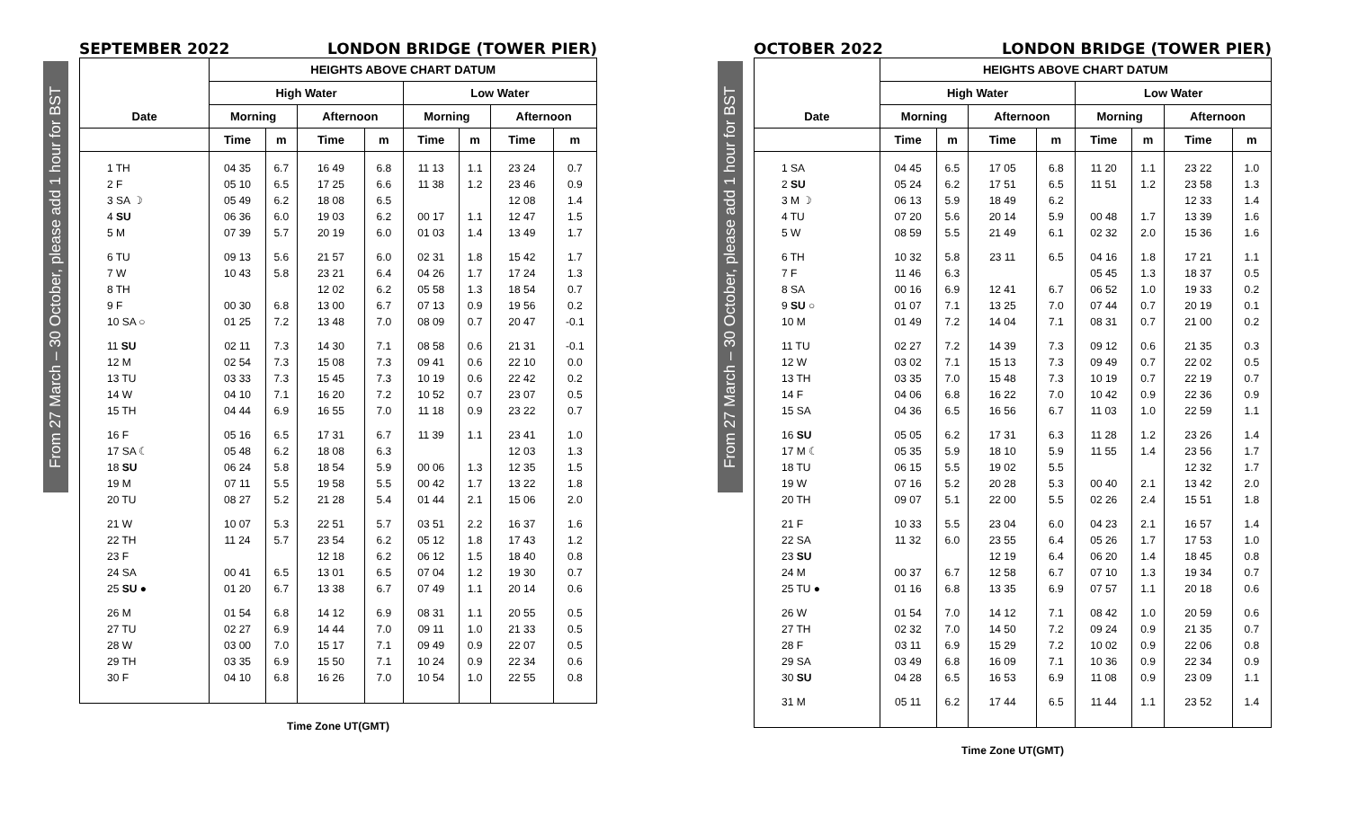From 27 March – 30 October, please add 1 hour for BST
SEPTEMBER 2022 LONDON BRIDGE (TOWER PIER)
| Date | HEIGHTS ABOVE CHART DATUM | | | | | | | |
| --- | --- | --- | --- | --- | --- | --- | --- | --- |
| | High Water | | | | Low Water | | | |
| | Morning | | Afternoon | | Morning | | Afternoon | |
| | Time | m | Time | m | Time | m | Time | m |
| 1 TH | 04 35 | 6.7 | 16 49 | 6.8 | 11 13 | 1.1 | 23 24 | 0.7 |
| 2 F | 05 10 | 6.5 | 17 25 | 6.6 | 11 38 | 1.2 | 23 46 | 0.9 |
| 3 SA ☽ | 05 49 | 6.2 | 18 08 | 6.5 | | | 12 08 | 1.4 |
| 4 SU | 06 36 | 6.0 | 19 03 | 6.2 | 00 17 | 1.1 | 12 47 | 1.5 |
| 5 M | 07 39 | 5.7 | 20 19 | 6.0 | 01 03 | 1.4 | 13 49 | 1.7 |
| 6 TU | 09 13 | 5.6 | 21 57 | 6.0 | 02 31 | 1.8 | 15 42 | 1.7 |
| 7 W | 10 43 | 5.8 | 23 21 | 6.4 | 04 26 | 1.7 | 17 24 | 1.3 |
| 8 TH | | | 12 02 | 6.2 | 05 58 | 1.3 | 18 54 | 0.7 |
| 9 F | 00 30 | 6.8 | 13 00 | 6.7 | 07 13 | 0.9 | 19 56 | 0.2 |
| 10 SA ○ | 01 25 | 7.2 | 13 48 | 7.0 | 08 09 | 0.7 | 20 47 | -0.1 |
| 11 SU | 02 11 | 7.3 | 14 30 | 7.1 | 08 58 | 0.6 | 21 31 | -0.1 |
| 12 M | 02 54 | 7.3 | 15 08 | 7.3 | 09 41 | 0.6 | 22 10 | 0.0 |
| 13 TU | 03 33 | 7.3 | 15 45 | 7.3 | 10 19 | 0.6 | 22 42 | 0.2 |
| 14 W | 04 10 | 7.1 | 16 20 | 7.2 | 10 52 | 0.7 | 23 07 | 0.5 |
| 15 TH | 04 44 | 6.9 | 16 55 | 7.0 | 11 18 | 0.9 | 23 22 | 0.7 |
| 16 F | 05 16 | 6.5 | 17 31 | 6.7 | 11 39 | 1.1 | 23 41 | 1.0 |
| 17 SA ☾ | 05 48 | 6.2 | 18 08 | 6.3 | | | 12 03 | 1.3 |
| 18 SU | 06 24 | 5.8 | 18 54 | 5.9 | 00 06 | 1.3 | 12 35 | 1.5 |
| 19 M | 07 11 | 5.5 | 19 58 | 5.5 | 00 42 | 1.7 | 13 22 | 1.8 |
| 20 TU | 08 27 | 5.2 | 21 28 | 5.4 | 01 44 | 2.1 | 15 06 | 2.0 |
| 21 W | 10 07 | 5.3 | 22 51 | 5.7 | 03 51 | 2.2 | 16 37 | 1.6 |
| 22 TH | 11 24 | 5.7 | 23 54 | 6.2 | 05 12 | 1.8 | 17 43 | 1.2 |
| 23 F | | | 12 18 | 6.2 | 06 12 | 1.5 | 18 40 | 0.8 |
| 24 SA | 00 41 | 6.5 | 13 01 | 6.5 | 07 04 | 1.2 | 19 30 | 0.7 |
| 25 SU ● | 01 20 | 6.7 | 13 38 | 6.7 | 07 49 | 1.1 | 20 14 | 0.6 |
| 26 M | 01 54 | 6.8 | 14 12 | 6.9 | 08 31 | 1.1 | 20 55 | 0.5 |
| 27 TU | 02 27 | 6.9 | 14 44 | 7.0 | 09 11 | 1.0 | 21 33 | 0.5 |
| 28 W | 03 00 | 7.0 | 15 17 | 7.1 | 09 49 | 0.9 | 22 07 | 0.5 |
| 29 TH | 03 35 | 6.9 | 15 50 | 7.1 | 10 24 | 0.9 | 22 34 | 0.6 |
| 30 F | 04 10 | 6.8 | 16 26 | 7.0 | 10 54 | 1.0 | 22 55 | 0.8 |
Time Zone UT(GMT)
From 27 March – 30 October, please add 1 hour for BST
OCTOBER 2022 LONDON BRIDGE (TOWER PIER)
| Date | HEIGHTS ABOVE CHART DATUM | | | | | | | |
| --- | --- | --- | --- | --- | --- | --- | --- | --- |
| | High Water | | | | Low Water | | | |
| | Morning | | Afternoon | | Morning | | Afternoon | |
| | Time | m | Time | m | Time | m | Time | m |
| 1 SA | 04 45 | 6.5 | 17 05 | 6.8 | 11 20 | 1.1 | 23 22 | 1.0 |
| 2 SU | 05 24 | 6.2 | 17 51 | 6.5 | 11 51 | 1.2 | 23 58 | 1.3 |
| 3 M ☽ | 06 13 | 5.9 | 18 49 | 6.2 | | | 12 33 | 1.4 |
| 4 TU | 07 20 | 5.6 | 20 14 | 5.9 | 00 48 | 1.7 | 13 39 | 1.6 |
| 5 W | 08 59 | 5.5 | 21 49 | 6.1 | 02 32 | 2.0 | 15 36 | 1.6 |
| 6 TH | 10 32 | 5.8 | 23 11 | 6.5 | 04 16 | 1.8 | 17 21 | 1.1 |
| 7 F | 11 46 | 6.3 | | | 05 45 | 1.3 | 18 37 | 0.5 |
| 8 SA | 00 16 | 6.9 | 12 41 | 6.7 | 06 52 | 1.0 | 19 33 | 0.2 |
| 9 SU ○ | 01 07 | 7.1 | 13 25 | 7.0 | 07 44 | 0.7 | 20 19 | 0.1 |
| 10 M | 01 49 | 7.2 | 14 04 | 7.1 | 08 31 | 0.7 | 21 00 | 0.2 |
| 11 TU | 02 27 | 7.2 | 14 39 | 7.3 | 09 12 | 0.6 | 21 35 | 0.3 |
| 12 W | 03 02 | 7.1 | 15 13 | 7.3 | 09 49 | 0.7 | 22 02 | 0.5 |
| 13 TH | 03 35 | 7.0 | 15 48 | 7.3 | 10 19 | 0.7 | 22 19 | 0.7 |
| 14 F | 04 06 | 6.8 | 16 22 | 7.0 | 10 42 | 0.9 | 22 36 | 0.9 |
| 15 SA | 04 36 | 6.5 | 16 56 | 6.7 | 11 03 | 1.0 | 22 59 | 1.1 |
| 16 SU | 05 05 | 6.2 | 17 31 | 6.3 | 11 28 | 1.2 | 23 26 | 1.4 |
| 17 M ☾ | 05 35 | 5.9 | 18 10 | 5.9 | 11 55 | 1.4 | 23 56 | 1.7 |
| 18 TU | 06 15 | 5.5 | 19 02 | 5.5 | | | 12 32 | 1.7 |
| 19 W | 07 16 | 5.2 | 20 28 | 5.3 | 00 40 | 2.1 | 13 42 | 2.0 |
| 20 TH | 09 07 | 5.1 | 22 00 | 5.5 | 02 26 | 2.4 | 15 51 | 1.8 |
| 21 F | 10 33 | 5.5 | 23 04 | 6.0 | 04 23 | 2.1 | 16 57 | 1.4 |
| 22 SA | 11 32 | 6.0 | 23 55 | 6.4 | 05 26 | 1.7 | 17 53 | 1.0 |
| 23 SU | | | 12 19 | 6.4 | 06 20 | 1.4 | 18 45 | 0.8 |
| 24 M | 00 37 | 6.7 | 12 58 | 6.7 | 07 10 | 1.3 | 19 34 | 0.7 |
| 25 TU ● | 01 16 | 6.8 | 13 35 | 6.9 | 07 57 | 1.1 | 20 18 | 0.6 |
| 26 W | 01 54 | 7.0 | 14 12 | 7.1 | 08 42 | 1.0 | 20 59 | 0.6 |
| 27 TH | 02 32 | 7.0 | 14 50 | 7.2 | 09 24 | 0.9 | 21 35 | 0.7 |
| 28 F | 03 11 | 6.9 | 15 29 | 7.2 | 10 02 | 0.9 | 22 06 | 0.8 |
| 29 SA | 03 49 | 6.8 | 16 09 | 7.1 | 10 36 | 0.9 | 22 34 | 0.9 |
| 30 SU | 04 28 | 6.5 | 16 53 | 6.9 | 11 08 | 0.9 | 23 09 | 1.1 |
| 31 M | 05 11 | 6.2 | 17 44 | 6.5 | 11 44 | 1.1 | 23 52 | 1.4 |
Time Zone UT(GMT)